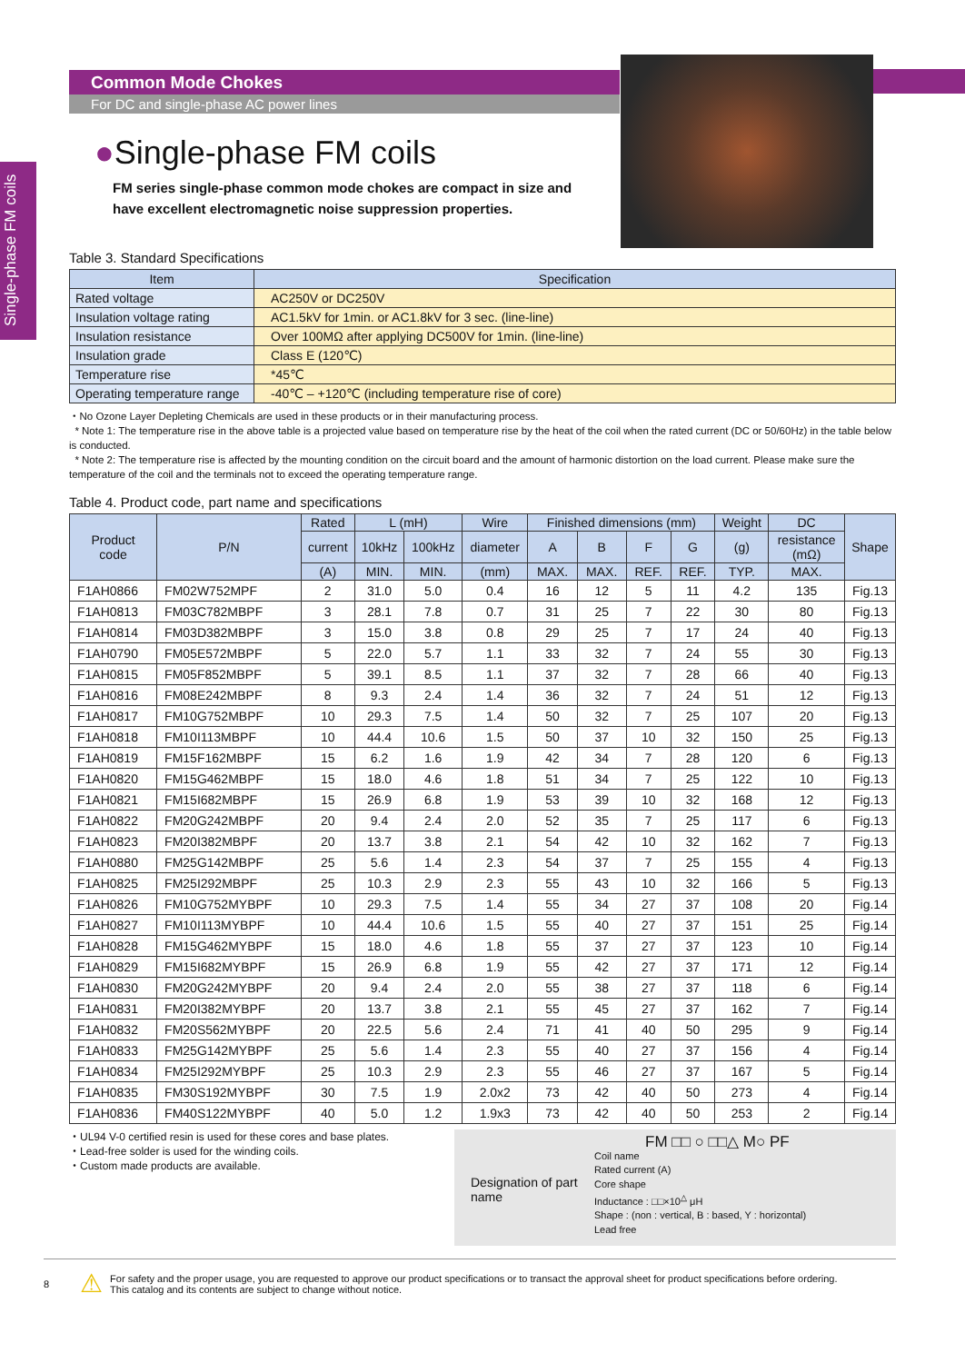Single-phase FM coils
Common Mode Chokes
For DC and single-phase AC power lines
●Single-phase FM coils
FM series single-phase common mode chokes are compact in size and have excellent electromagnetic noise suppression properties.
Table 3. Standard Specifications
| Item | Specification |
| --- | --- |
| Rated voltage | AC250V or DC250V |
| Insulation voltage rating | AC1.5kV for 1min. or AC1.8kV for 3 sec. (line-line) |
| Insulation resistance | Over 100MΩ after applying DC500V for 1min. (line-line) |
| Insulation grade | Class E (120℃) |
| Temperature rise | *45℃ |
| Operating temperature range | -40℃ – +120℃ (including temperature rise of core) |
・No Ozone Layer Depleting Chemicals are used in these products or in their manufacturing process.
* Note 1: The temperature rise in the above table is a projected value based on temperature rise by the heat of the coil when the rated current (DC or 50/60Hz) in the table below is conducted.
* Note 2: The temperature rise is affected by the mounting condition on the circuit board and the amount of harmonic distortion on the load current. Please make sure the temperature of the coil and the terminals not to exceed the operating temperature range.
Table 4. Product code, part name and specifications
| Product code | P/N | Rated | L (mH) | | Wire | Finished dimensions (mm) | | | | Weight | DC | Shape |
| --- | --- | --- | --- | --- | --- | --- | --- | --- | --- | --- | --- | --- |
| | | current | 10kHz | 100kHz | diameter | A | B | F | G | (g) | resistance (mΩ) | |
| | | (A) | MIN. | MIN. | (mm) | MAX. | MAX. | REF. | REF. | TYP. | MAX. | |
| F1AH0866 | FM02W752MPF | 2 | 31.0 | 5.0 | 0.4 | 16 | 12 | 5 | 11 | 4.2 | 135 | Fig.13 |
| F1AH0813 | FM03C782MBPF | 3 | 28.1 | 7.8 | 0.7 | 31 | 25 | 7 | 22 | 30 | 80 | Fig.13 |
| F1AH0814 | FM03D382MBPF | 3 | 15.0 | 3.8 | 0.8 | 29 | 25 | 7 | 17 | 24 | 40 | Fig.13 |
| F1AH0790 | FM05E572MBPF | 5 | 22.0 | 5.7 | 1.1 | 33 | 32 | 7 | 24 | 55 | 30 | Fig.13 |
| F1AH0815 | FM05F852MBPF | 5 | 39.1 | 8.5 | 1.1 | 37 | 32 | 7 | 28 | 66 | 40 | Fig.13 |
| F1AH0816 | FM08E242MBPF | 8 | 9.3 | 2.4 | 1.4 | 36 | 32 | 7 | 24 | 51 | 12 | Fig.13 |
| F1AH0817 | FM10G752MBPF | 10 | 29.3 | 7.5 | 1.4 | 50 | 32 | 7 | 25 | 107 | 20 | Fig.13 |
| F1AH0818 | FM10I113MBPF | 10 | 44.4 | 10.6 | 1.5 | 50 | 37 | 10 | 32 | 150 | 25 | Fig.13 |
| F1AH0819 | FM15F162MBPF | 15 | 6.2 | 1.6 | 1.9 | 42 | 34 | 7 | 28 | 120 | 6 | Fig.13 |
| F1AH0820 | FM15G462MBPF | 15 | 18.0 | 4.6 | 1.8 | 51 | 34 | 7 | 25 | 122 | 10 | Fig.13 |
| F1AH0821 | FM15I682MBPF | 15 | 26.9 | 6.8 | 1.9 | 53 | 39 | 10 | 32 | 168 | 12 | Fig.13 |
| F1AH0822 | FM20G242MBPF | 20 | 9.4 | 2.4 | 2.0 | 52 | 35 | 7 | 25 | 117 | 6 | Fig.13 |
| F1AH0823 | FM20I382MBPF | 20 | 13.7 | 3.8 | 2.1 | 54 | 42 | 10 | 32 | 162 | 7 | Fig.13 |
| F1AH0880 | FM25G142MBPF | 25 | 5.6 | 1.4 | 2.3 | 54 | 37 | 7 | 25 | 155 | 4 | Fig.13 |
| F1AH0825 | FM25I292MBPF | 25 | 10.3 | 2.9 | 2.3 | 55 | 43 | 10 | 32 | 166 | 5 | Fig.13 |
| F1AH0826 | FM10G752MYBPF | 10 | 29.3 | 7.5 | 1.4 | 55 | 34 | 27 | 37 | 108 | 20 | Fig.14 |
| F1AH0827 | FM10I113MYBPF | 10 | 44.4 | 10.6 | 1.5 | 55 | 40 | 27 | 37 | 151 | 25 | Fig.14 |
| F1AH0828 | FM15G462MYBPF | 15 | 18.0 | 4.6 | 1.8 | 55 | 37 | 27 | 37 | 123 | 10 | Fig.14 |
| F1AH0829 | FM15I682MYBPF | 15 | 26.9 | 6.8 | 1.9 | 55 | 42 | 27 | 37 | 171 | 12 | Fig.14 |
| F1AH0830 | FM20G242MYBPF | 20 | 9.4 | 2.4 | 2.0 | 55 | 38 | 27 | 37 | 118 | 6 | Fig.14 |
| F1AH0831 | FM20I382MYBPF | 20 | 13.7 | 3.8 | 2.1 | 55 | 45 | 27 | 37 | 162 | 7 | Fig.14 |
| F1AH0832 | FM20S562MYBPF | 20 | 22.5 | 5.6 | 2.4 | 71 | 41 | 40 | 50 | 295 | 9 | Fig.14 |
| F1AH0833 | FM25G142MYBPF | 25 | 5.6 | 1.4 | 2.3 | 55 | 40 | 27 | 37 | 156 | 4 | Fig.14 |
| F1AH0834 | FM25I292MYBPF | 25 | 10.3 | 2.9 | 2.3 | 55 | 46 | 27 | 37 | 167 | 5 | Fig.14 |
| F1AH0835 | FM30S192MYBPF | 30 | 7.5 | 1.9 | 2.0x2 | 73 | 42 | 40 | 50 | 273 | 4 | Fig.14 |
| F1AH0836 | FM40S122MYBPF | 40 | 5.0 | 1.2 | 1.9x3 | 73 | 42 | 40 | 50 | 253 | 2 | Fig.14 |
・UL94 V-0 certified resin is used for these cores and base plates.
・Lead-free solder is used for the winding coils.
・Custom made products are available.
Designation of part name
FM □□ ○ □□△ M○ PF
Coil name
Rated current (A)
Core shape
Inductance : □□×10<sup>△</sup> μH
Shape : (non : vertical, B : based, Y : horizontal)
Lead free
8 ⚠ For safety and the proper usage, you are requested to approve our product specifications or to transact the approval sheet for product specifications before ordering.
This catalog and its contents are subject to change without notice.